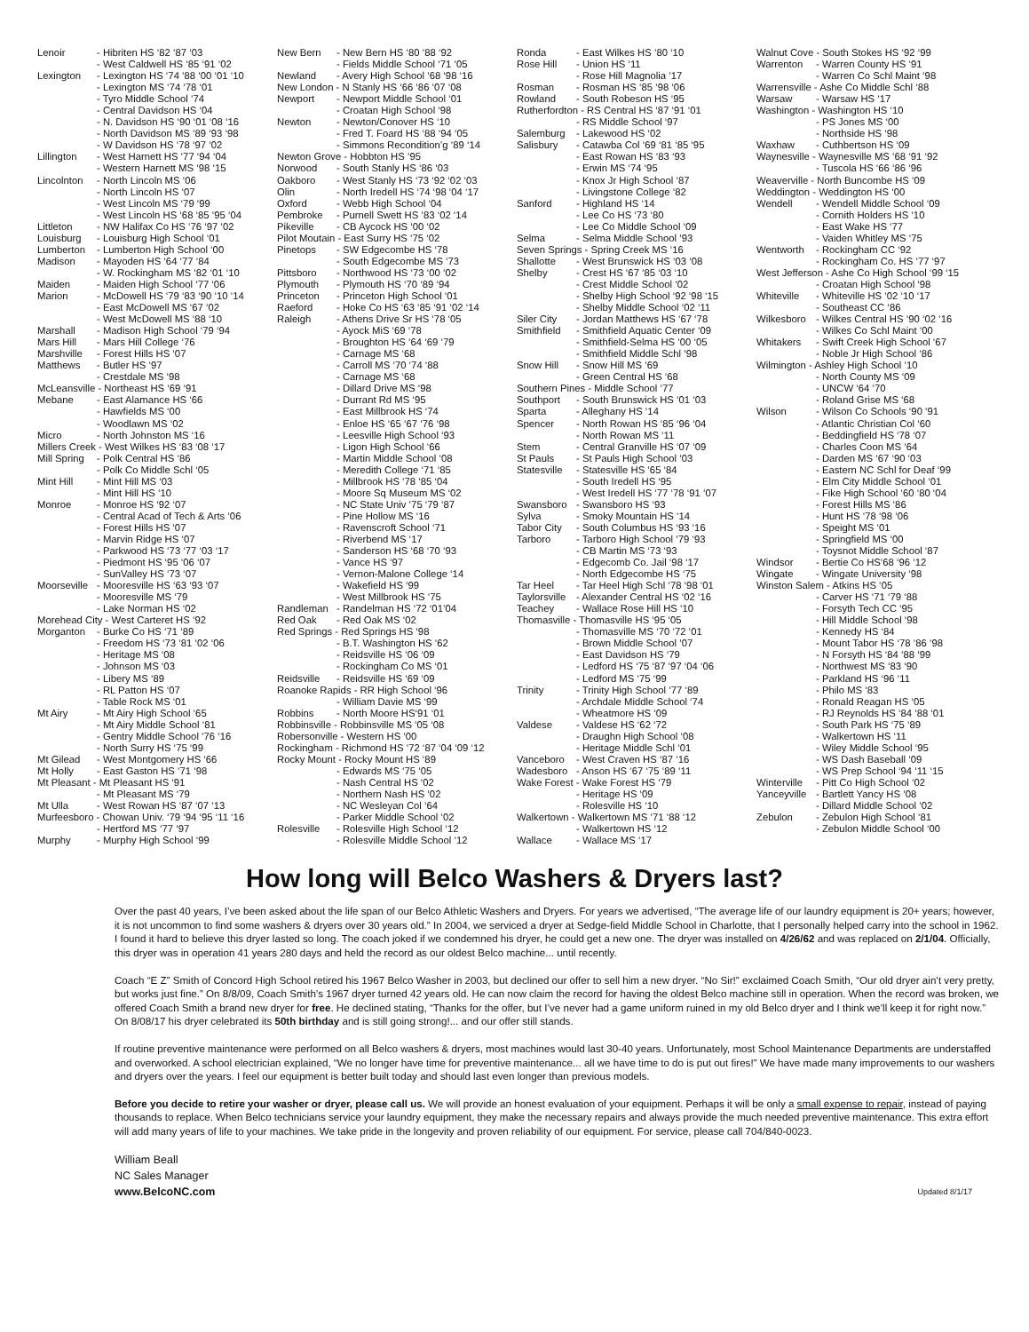Lenoir - Hibriten HS ‘82 ‘87 ‘03
- West Caldwell HS ‘85 ‘91 ‘02
Lexington - Lexington HS ‘74 ‘88 ‘00 ‘01 ‘10
- Lexington MS ‘74 ‘78 ‘01
- Tyro Middle School ‘74
- Central Davidson HS ‘04
- N. Davidson HS ‘90 ‘01 ‘08 ‘16
- North Davidson MS ‘89 ‘93 ‘98
- W Davidson HS ‘78 ‘97 ‘02
Lillington - West Harnett HS ‘77 ‘94 ‘04
- Western Harnett MS ‘98 ‘15
Lincolnton - North Lincoln MS ‘06
- North Lincoln HS ‘07
- West Lincoln MS ‘79 ‘99
- West Lincoln HS ‘68 ‘85 ‘95 ‘04
Littleton - NW Halifax Co HS ‘76 ‘97 ‘02
Louisburg - Louisburg High School ‘01
Lumberton - Lumberton High School ‘00
Madison - Mayoden HS ‘64 ‘77 ‘84
- W. Rockingham MS ‘82 ‘01 ‘10
Maiden - Maiden High School ‘77 ‘06
Marion - McDowell HS ‘79 ‘83 ‘90 ‘10 ‘14
- East McDowell MS ‘67 ‘02
- West McDowell MS ‘88 ‘10
Marshall - Madison High School ‘79 ‘94
Mars Hill - Mars Hill College ‘76
Marshville - Forest Hills HS ‘07
Matthews - Butler HS ‘97
- Crestdale MS ‘98
McLeansville - Northeast HS ‘69 ‘91
Mebane - East Alamance HS ‘66
- Hawfields MS ‘00
- Woodlawn MS ‘02
Micro - North Johnston MS ‘16
Millers Creek - West Wilkes HS ‘83 ‘08 ‘17
Mill Spring - Polk Central HS ‘86
- Polk Co Middle Schl ‘05
Mint Hill - Mint Hill MS ‘03
- Mint Hill HS ‘10
Monroe - Monroe HS ‘92 ‘07
- Central Acad of Tech & Arts ‘06
- Forest Hills HS ‘07
- Marvin Ridge HS ‘07
- Parkwood HS ‘73 ‘77 ‘03 ‘17
- Piedmont HS ‘95 ‘06 ‘07
- SunValley HS ‘73 ‘07
Moorseville - Mooresville HS ‘63 ‘93 ‘07
- Mooresville MS ‘79
- Lake Norman HS ‘02
Morehead City - West Carteret HS ‘92
Morganton - Burke Co HS ‘71 ‘89
- Freedom HS ‘73 ‘81 ‘02 ‘06
- Heritage MS ‘08
- Johnson MS ‘03
- Libery MS ‘89
- RL Patton HS ‘07
- Table Rock MS ‘01
Mt Airy - Mt Airy High School ‘65
- Mt Airy Middle School ‘81
- Gentry Middle School ‘76 ‘16
- North Surry HS ‘75 ‘99
Mt Gilead - West Montgomery HS ‘66
Mt Holly - East Gaston HS ‘71 ‘98
Mt Pleasant - Mt Pleasant HS ‘91
- Mt Pleasant MS ‘79
Mt Ulla - West Rowan HS ‘87 ‘07 ‘13
Murfeesboro - Chowan Univ. ‘79 ‘94 ‘95 ‘11 ‘16
- Hertford MS ‘77 ‘97
Murphy - Murphy High School ‘99
New Bern - New Bern HS ‘80 ‘88 ‘92
- Fields Middle School ‘71 ‘05
Newland - Avery High School ‘68 ‘98 ‘16
New London - N Stanly HS ‘66 ‘86 ‘07 ‘08
Newport - Newport Middle School ‘01
- Croatan High School ‘98
Newton - Newton/Conover HS ‘10
- Fred T. Foard HS ‘88 ‘94 ‘05
- Simmons Recondition’g ‘89 ‘14
Newton Grove - Hobbton HS ‘95
Norwood - South Stanly HS ‘86 ‘03
Oakboro - West Stanly HS ‘73 ‘92 ‘02 ‘03
Olin - North Iredell HS ‘74 ‘98 ‘04 ‘17
Oxford - Webb High School ‘04
Pembroke - Purnell Swett HS ‘83 ‘02 ‘14
Pikeville - CB Aycock HS ‘00 ‘02
Pilot Moutain - East Surry HS ‘75 ‘02
Pinetops - SW Edgecombe HS ‘78
- South Edgecombe MS ‘73
Pittsboro - Northwood HS ‘73 ‘00 ‘02
Plymouth - Plymouth HS ‘70 ‘89 ‘94
Princeton - Princeton High School ‘01
Raeford - Hoke Co HS ‘63 ‘85 ‘91 ‘02 ‘14
Raleigh - Athens Drive Sr HS ‘78 ‘05
- Ayock MiS ‘69 ‘78
- Broughton HS ‘64 ‘69 ‘79
- Carnage MS ‘68
- Carroll MS ‘70 ‘74 ‘88
- Carnage MS ‘68
- Dillard Drive MS ‘98
- Durrant Rd MS ‘95
- East Millbrook HS ‘74
- Enloe HS ‘65 ‘67 ‘76 ‘98
- Leesville High School ‘93
- Ligon High School ‘66
- Martin Middle School ‘08
- Meredith College ‘71 ‘85
- Millbrook HS ‘78 ‘85 ‘04
- Moore Sq Museum MS ‘02
- NC State Univ ‘75 ‘79 ‘87
- Pine Hollow MS ‘16
- Ravenscroft School ‘71
- Riverbend MS ‘17
- Sanderson HS ‘68 ‘70 ‘93
- Vance HS ‘97
- Vernon-Malone College ‘14
- Wakefield HS ‘99
- West Millbrook HS ‘75
Randleman - Randelman HS ‘72 ‘01’04
Red Oak - Red Oak MS ‘02
Red Springs - Red Springs HS ‘98
- B.T. Washington HS ‘62
- Reidsville HS ‘06 ‘09
- Rockingham Co MS ‘01
Reidsville - Reidsville HS ‘69 ‘09
Roanoke Rapids - RR High School ‘96
- William Davie MS ‘99
Robbins - North Moore HS‘91 ‘01
Robbinsville - Robbinsville MS ‘05 ‘08
Robersonville - Western HS ‘00
Rockingham - Richmond HS ‘72 ‘87 ‘04 ‘09 ‘12
Rocky Mount - Rocky Mount HS ‘89
- Edwards MS ‘75 ‘05
- Nash Central HS ‘02
- Northern Nash HS ‘02
- NC Wesleyan Col ‘64
- Parker Middle School ‘02
Rolesville - Rolesville High School ‘12
- Rolesville Middle School ‘12
Ronda - East Wilkes HS ‘80 ‘10
Rose Hill - Union HS ‘11
- Rose Hill Magnolia ‘17
Rosman - Rosman HS ‘85 ‘98 ‘06
Rowland - South Robeson HS ‘95
Rutherfordton - RS Central HS ‘87 ‘91 ‘01
- RS Middle School ‘97
Salemburg - Lakewood HS ‘02
Salisbury - Catawba Col ‘69 ‘81 ‘85 ‘95
- East Rowan HS ‘83 ‘93
- Erwin MS ‘74 ‘95
- Knox Jr High School ‘87
- Livingstone College ‘82
Sanford - Highland HS ‘14
- Lee Co HS ‘73 ‘80
- Lee Co Middle School ‘09
Selma - Selma Middle School ‘93
Seven Springs - Spring Creek MS ‘16
Shallotte - West Brunswick HS ‘03 ‘08
Shelby - Crest HS ‘67 ‘85 ‘03 ‘10
- Crest Middle School ‘02
- Shelby High School ‘92 ‘98 ‘15
- Shelby Middle School ‘02 ‘11
Siler City - Jordan Matthews HS ‘67 ‘78
Smithfield - Smithfield Aquatic Center ‘09
- Smithfield-Selma HS ‘00 ‘05
- Smithfield Middle Schl ‘98
Snow Hill - Snow Hill MS ‘69
- Green Central HS ‘68
Southern Pines - Middle School ‘77
Southport - South Brunswick HS ‘01 ‘03
Sparta - Alleghany HS ‘14
Spencer - North Rowan HS ‘85 ‘96 ‘04
- North Rowan MS ‘11
Stem - Central Granville HS ‘07 ‘09
St Pauls - St Pauls High School ‘03
Statesville - Statesville HS ‘65 ‘84
- South Iredell HS ‘95
- West Iredell HS ‘77 ‘78 ‘91 ‘07
Swansboro - Swansboro HS ‘93
Sylva - Smoky Mountain HS ‘14
Tabor City - South Columbus HS ‘93 ‘16
Tarboro - Tarboro High School ‘79 ‘93
- CB Martin MS ‘73 ‘93
- Edgecomb Co. Jail ‘98 ‘17
- North Edgecombe HS ‘75
Tar Heel - Tar Heel High Schl ‘78 ‘98 ‘01
Taylorsville - Alexander Central HS ‘02 ‘16
Teachey - Wallace Rose Hill HS ‘10
Thomasville - Thomasville HS ‘95 ‘05
- Thomasville MS ‘70 ‘72 ‘01
- Brown Middle School ‘07
- East Davidson HS ‘79
- Ledford HS ‘75 ‘87 ‘97 ‘04 ‘06
- Ledford MS ‘75 ‘99
Trinity - Trinity High School ‘77 ‘89
- Archdale Middle School ‘74
- Wheatmore HS ‘09
Valdese - Valdese HS ‘62 ‘72
- Draughn High School ‘08
- Heritage Middle Schl ‘01
Vanceboro - West Craven HS ‘87 ‘16
Wadesboro - Anson HS ‘67 ‘75 ‘89 ‘11
Wake Forest - Wake Forest HS ‘79
- Heritage HS ‘09
- Rolesville HS ‘10
Walkertown - Walkertown MS ‘71 ‘88 ‘12
- Walkertown HS ‘12
Wallace - Wallace MS ‘17
Walnut Cove - South Stokes HS ‘92 ‘99
Warrenton - Warren County HS ‘91
- Warren Co Schl Maint ‘98
Warrensville - Ashe Co Middle Schl ‘88
Warsaw - Warsaw HS ‘17
Washington - Washington HS ‘10
- PS Jones MS ‘00
- Northside HS ‘98
Waxhaw - Cuthbertson HS ‘09
Waynesville - Waynesville MS ‘68 ‘91 ‘92
- Tuscola HS ‘66 ‘86 ‘96
Weaverville - North Buncombe HS ‘09
Weddington - Weddington HS ‘00
Wendell - Wendell Middle School ‘09
- Cornith Holders HS ‘10
- East Wake HS ‘77
- Vaiden Whitley MS ‘75
Wentworth - Rockingham CC ‘92
- Rockingham Co. HS ‘77 ‘97
West Jefferson - Ashe Co High School ‘99 ‘15
- Croatan High School ‘98
Whiteville - Whiteville HS ‘02 ‘10 ‘17
- Southeast CC ‘86
Wilkesboro - Wilkes Central HS ‘90 ‘02 ‘16
- Wilkes Co Schl Maint ‘00
Whitakers - Swift Creek High School ‘67
- Noble Jr High School ‘86
Wilmington - Ashley High School ‘10
- North County MS ‘09
- UNCW ‘64 ‘70
- Roland Grise MS ‘68
Wilson - Wilson Co Schools ‘90 ‘91
- Atlantic Christian Col ‘60
- Beddingfield HS ‘78 ‘07
- Charles Coon MS ‘64
- Darden MS ‘67 ‘90 ‘03
- Eastern NC Schl for Deaf ‘99
- Elm City Middle School ‘01
- Fike High School ‘60 ‘80 ‘04
- Forest Hills MS ‘86
- Hunt HS ‘78 ‘98 ‘06
- Speight MS ‘01
- Springfield MS ‘00
- Toysnot Middle School ‘87
Windsor - Bertie Co HS‘68 ‘96 ‘12
Wingate - Wingate University ‘98
Winston Salem - Atkins HS ‘05
- Carver HS ‘71 ‘79 ‘88
- Forsyth Tech CC ‘95
- Hill Middle School ‘98
- Kennedy HS ‘84
- Mount Tabor HS ‘78 ‘86 ‘98
- N Forsyth HS ‘84 ‘88 ‘99
- Northwest MS ‘83 ‘90
- Parkland HS ‘96 ‘11
- Philo MS ‘83
- Ronald Reagan HS ‘05
- RJ Reynolds HS ‘84 ‘88 ‘01
- South Park HS ‘75 ‘89
- Walkertown HS ‘11
- Wiley Middle School ‘95
- WS Dash Baseball ‘09
- WS Prep School ‘94 ‘11 ‘15
Winterville - Pitt Co High School ‘02
Yanceyville - Bartlett Yancy HS ‘08
- Dillard Middle School ‘02
Zebulon - Zebulon High School ‘81
- Zebulon Middle School ‘00
How long will Belco Washers & Dryers last?
Over the past 40 years, I’ve been asked about the life span of our Belco Athletic Washers and Dryers. For years we advertised, “The average life of our laundry equipment is 20+ years; however, it is not uncommon to find some washers & dryers over 30 years old.” In 2004, we serviced a dryer at Sedge-field Middle School in Charlotte, that I personally helped carry into the school in 1962. I found it hard to believe this dryer lasted so long. The coach joked if we condemned his dryer, he could get a new one. The dryer was installed on 4/26/62 and was replaced on 2/1/04. Officially, this dryer was in operation 41 years 280 days and held the record as our oldest Belco machine... until recently.
Coach “E Z” Smith of Concord High School retired his 1967 Belco Washer in 2003, but declined our offer to sell him a new dryer. “No Sir!” exclaimed Coach Smith, “Our old dryer ain’t very pretty, but works just fine.” On 8/8/09, Coach Smith’s 1967 dryer turned 42 years old. He can now claim the record for having the oldest Belco machine still in operation. When the record was broken, we offered Coach Smith a brand new dryer for free. He declined stating, “Thanks for the offer, but I’ve never had a game uniform ruined in my old Belco dryer and I think we’ll keep it for right now.”
On 8/08/17 his dryer celebrated its 50th birthday and is still going strong!... and our offer still stands.
If routine preventive maintenance were performed on all Belco washers & dryers, most machines would last 30-40 years. Unfortunately, most School Maintenance Departments are understaffed and overworked. A school electrician explained, “We no longer have time for preventive maintenance... all we have time to do is put out fires!” We have made many improvements to our washers and dryers over the years. I feel our equipment is better built today and should last even longer than previous models.
Before you decide to retire your washer or dryer, please call us. We will provide an honest evaluation of your equipment. Perhaps it will be only a small expense to repair, instead of paying thousands to replace. When Belco technicians service your laundry equipment, they make the necessary repairs and always provide the much needed preventive maintenance. This extra effort will add many years of life to your machines. We take pride in the longevity and proven reliability of our equipment. For service, please call 704/840-0023.
William Beall
NC Sales Manager
www.BelcoNC.com
Updated 8/1/17